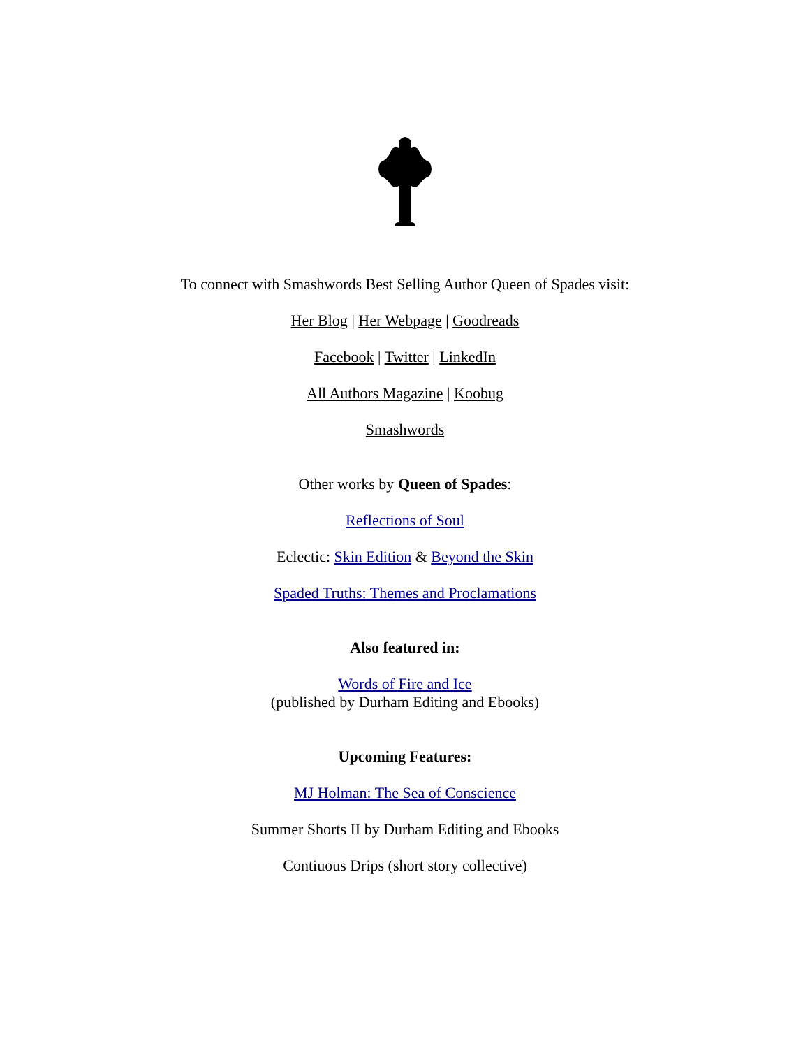To connect with Smashwords Best Selling Author Queen of Spades visit:
Her Blog | Her Webpage | Goodreads
Facebook | Twitter | LinkedIn
All Authors Magazine | Koobug
Smashwords
Other works by Queen of Spades:
Reflections of Soul
Eclectic: Skin Edition & Beyond the Skin
Spaded Truths: Themes and Proclamations
Also featured in:
Words of Fire and Ice
(published by Durham Editing and Ebooks)
Upcoming Features:
MJ Holman: The Sea of Conscience
Summer Shorts II by Durham Editing and Ebooks
Contiuous Drips (short story collective)